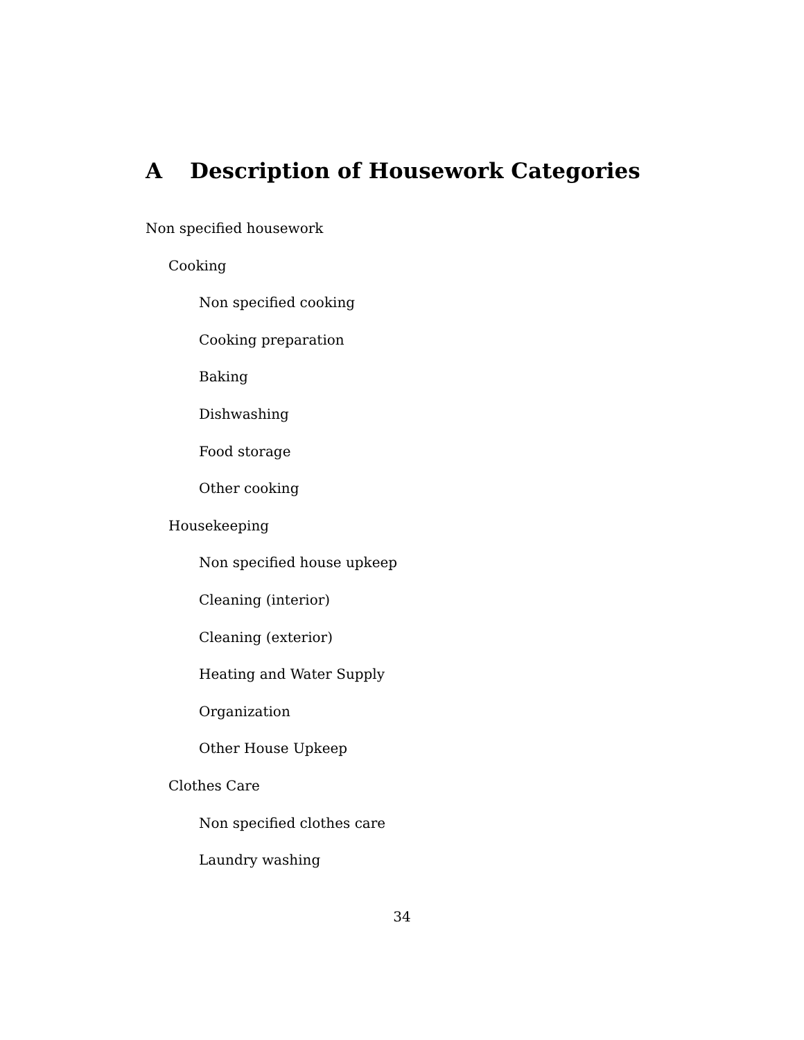A Description of Housework Categories
Non specified housework
Cooking
Non specified cooking
Cooking preparation
Baking
Dishwashing
Food storage
Other cooking
Housekeeping
Non specified house upkeep
Cleaning (interior)
Cleaning (exterior)
Heating and Water Supply
Organization
Other House Upkeep
Clothes Care
Non specified clothes care
Laundry washing
34